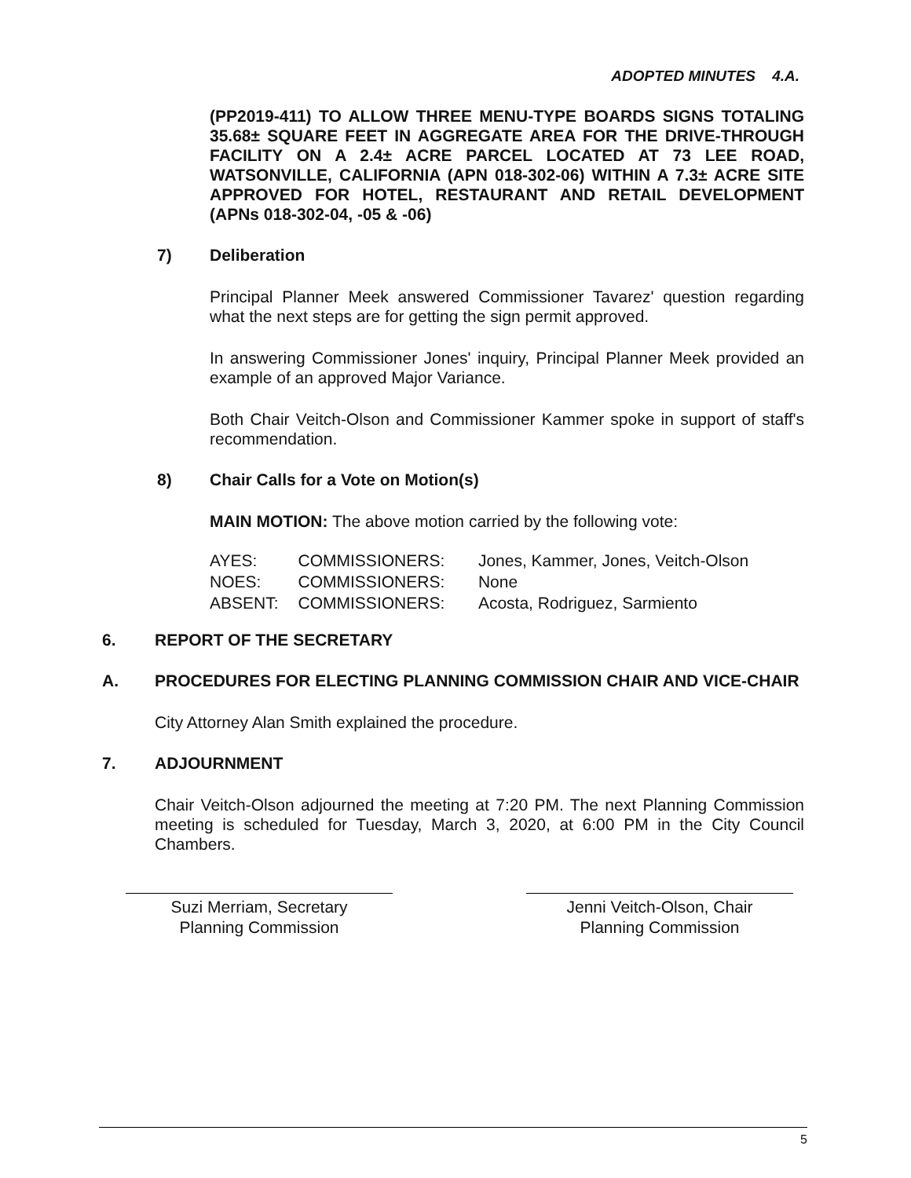ADOPTED MINUTES 4.A.
(PP2019-411) TO ALLOW THREE MENU-TYPE BOARDS SIGNS TOTALING 35.68± SQUARE FEET IN AGGREGATE AREA FOR THE DRIVE-THROUGH FACILITY ON A 2.4± ACRE PARCEL LOCATED AT 73 LEE ROAD, WATSONVILLE, CALIFORNIA (APN 018-302-06) WITHIN A 7.3± ACRE SITE APPROVED FOR HOTEL, RESTAURANT AND RETAIL DEVELOPMENT (APNs 018-302-04, -05 & -06)
7) Deliberation
Principal Planner Meek answered Commissioner Tavarez' question regarding what the next steps are for getting the sign permit approved.
In answering Commissioner Jones' inquiry, Principal Planner Meek provided an example of an approved Major Variance.
Both Chair Veitch-Olson and Commissioner Kammer spoke in support of staff's recommendation.
8) Chair Calls for a Vote on Motion(s)
MAIN MOTION: The above motion carried by the following vote:
| AYES: | COMMISSIONERS: | Jones, Kammer, Jones, Veitch-Olson |
| NOES: | COMMISSIONERS: | None |
| ABSENT: | COMMISSIONERS: | Acosta, Rodriguez, Sarmiento |
6. REPORT OF THE SECRETARY
A. PROCEDURES FOR ELECTING PLANNING COMMISSION CHAIR AND VICE-CHAIR
City Attorney Alan Smith explained the procedure.
7. ADJOURNMENT
Chair Veitch-Olson adjourned the meeting at 7:20 PM. The next Planning Commission meeting is scheduled for Tuesday, March 3, 2020, at 6:00 PM in the City Council Chambers.
Suzi Merriam, Secretary
Planning Commission
Jenni Veitch-Olson, Chair
Planning Commission
5